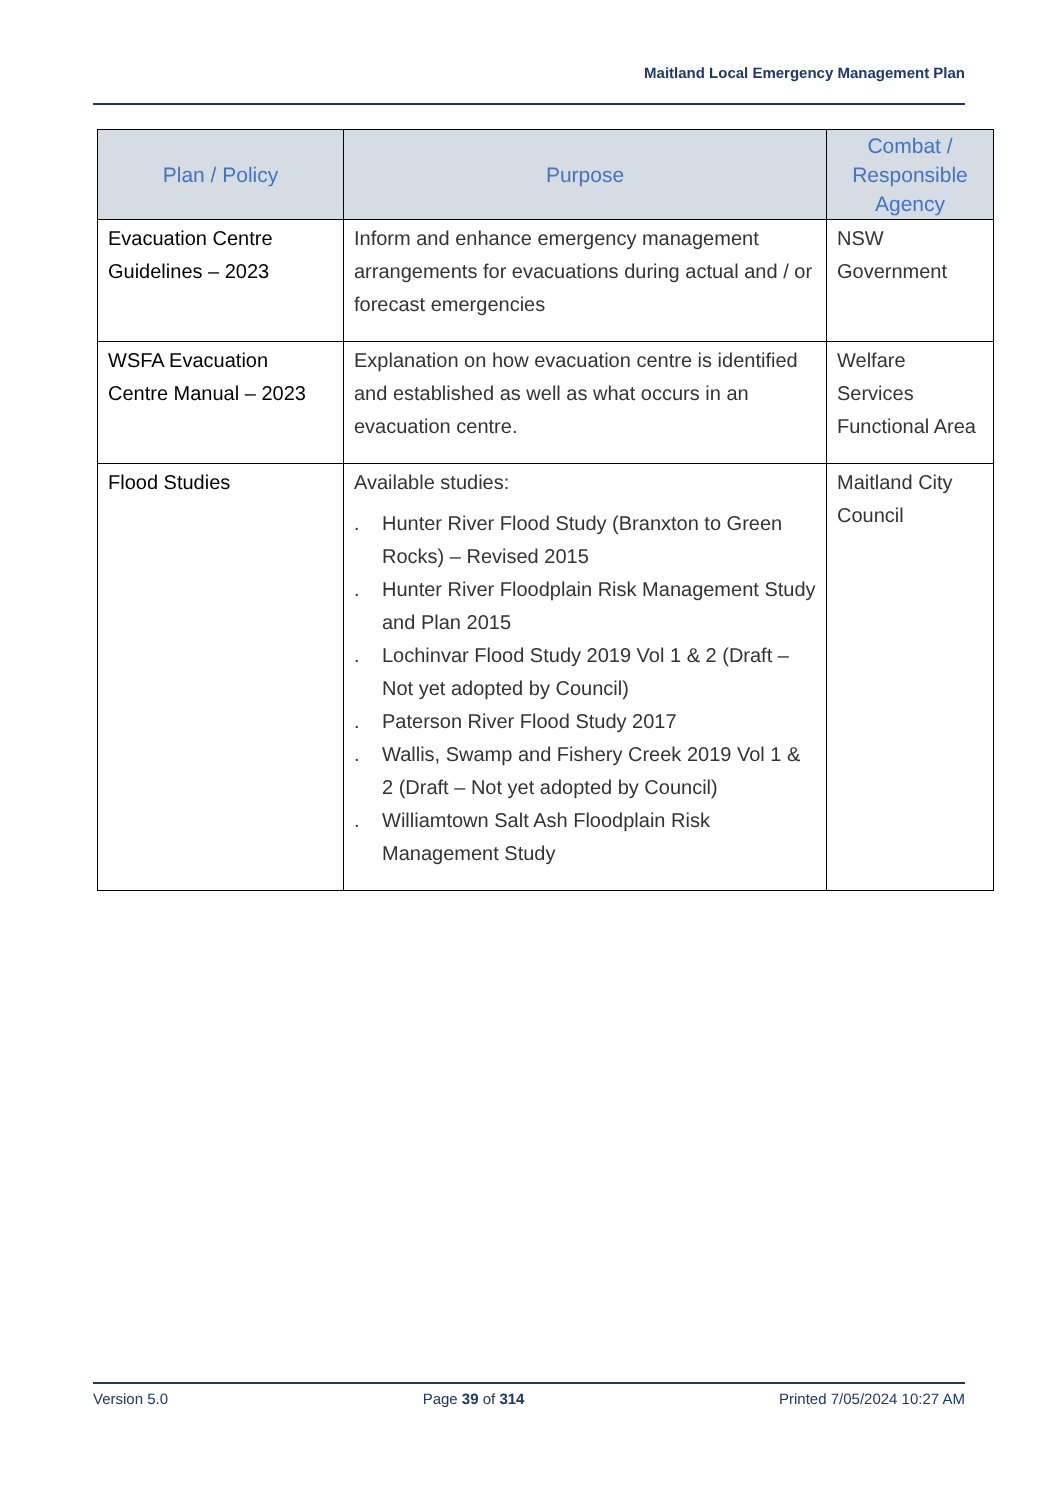Maitland Local Emergency Management Plan
| Plan / Policy | Purpose | Combat / Responsible Agency |
| --- | --- | --- |
| Evacuation Centre Guidelines – 2023 | Inform and enhance emergency management arrangements for evacuations during actual and / or forecast emergencies | NSW Government |
| WSFA Evacuation Centre Manual – 2023 | Explanation on how evacuation centre is identified and established as well as what occurs in an evacuation centre. | Welfare Services Functional Area |
| Flood Studies | Available studies: . Hunter River Flood Study (Branxton to Green Rocks) – Revised 2015 . Hunter River Floodplain Risk Management Study and Plan 2015 . Lochinvar Flood Study 2019 Vol 1 & 2 (Draft – Not yet adopted by Council) . Paterson River Flood Study 2017 . Wallis, Swamp and Fishery Creek 2019 Vol 1 & 2 (Draft – Not yet adopted by Council) . Williamtown Salt Ash Floodplain Risk Management Study | Maitland City Council |
Version 5.0 Page 39 of 314 Printed 7/05/2024 10:27 AM